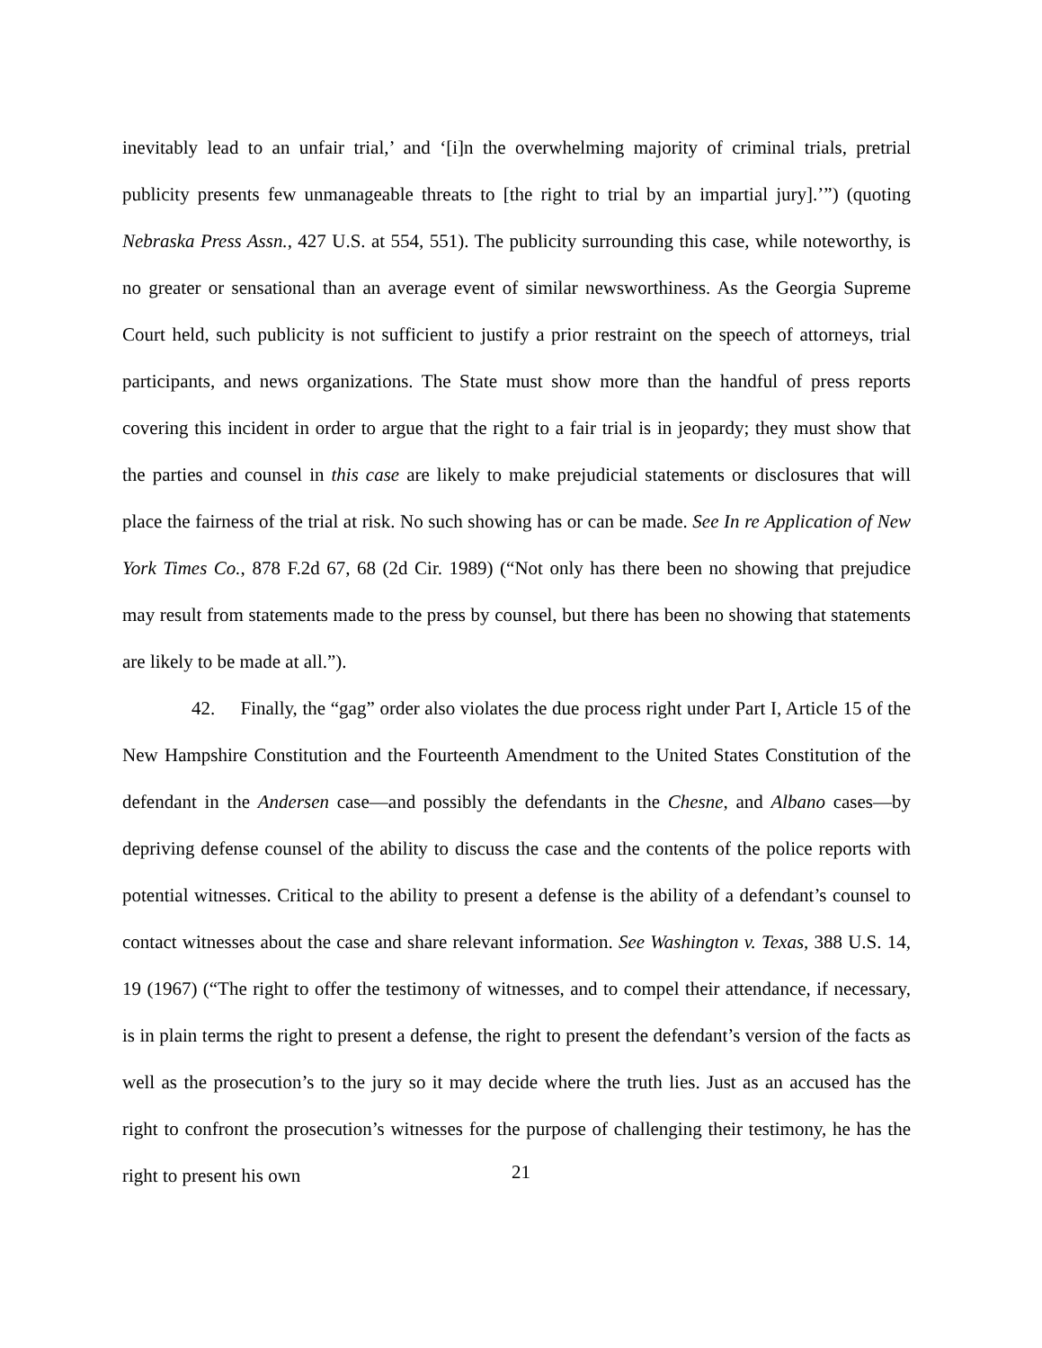inevitably lead to an unfair trial,’ and ‘[i]n the overwhelming majority of criminal trials, pretrial publicity presents few unmanageable threats to [the right to trial by an impartial jury].’”) (quoting Nebraska Press Assn., 427 U.S. at 554, 551). The publicity surrounding this case, while noteworthy, is no greater or sensational than an average event of similar newsworthiness. As the Georgia Supreme Court held, such publicity is not sufficient to justify a prior restraint on the speech of attorneys, trial participants, and news organizations. The State must show more than the handful of press reports covering this incident in order to argue that the right to a fair trial is in jeopardy; they must show that the parties and counsel in this case are likely to make prejudicial statements or disclosures that will place the fairness of the trial at risk. No such showing has or can be made. See In re Application of New York Times Co., 878 F.2d 67, 68 (2d Cir. 1989) (“Not only has there been no showing that prejudice may result from statements made to the press by counsel, but there has been no showing that statements are likely to be made at all.”).
42. Finally, the “gag” order also violates the due process right under Part I, Article 15 of the New Hampshire Constitution and the Fourteenth Amendment to the United States Constitution of the defendant in the Andersen case—and possibly the defendants in the Chesne, and Albano cases—by depriving defense counsel of the ability to discuss the case and the contents of the police reports with potential witnesses. Critical to the ability to present a defense is the ability of a defendant’s counsel to contact witnesses about the case and share relevant information. See Washington v. Texas, 388 U.S. 14, 19 (1967) (“The right to offer the testimony of witnesses, and to compel their attendance, if necessary, is in plain terms the right to present a defense, the right to present the defendant’s version of the facts as well as the prosecution’s to the jury so it may decide where the truth lies. Just as an accused has the right to confront the prosecution’s witnesses for the purpose of challenging their testimony, he has the right to present his own
21